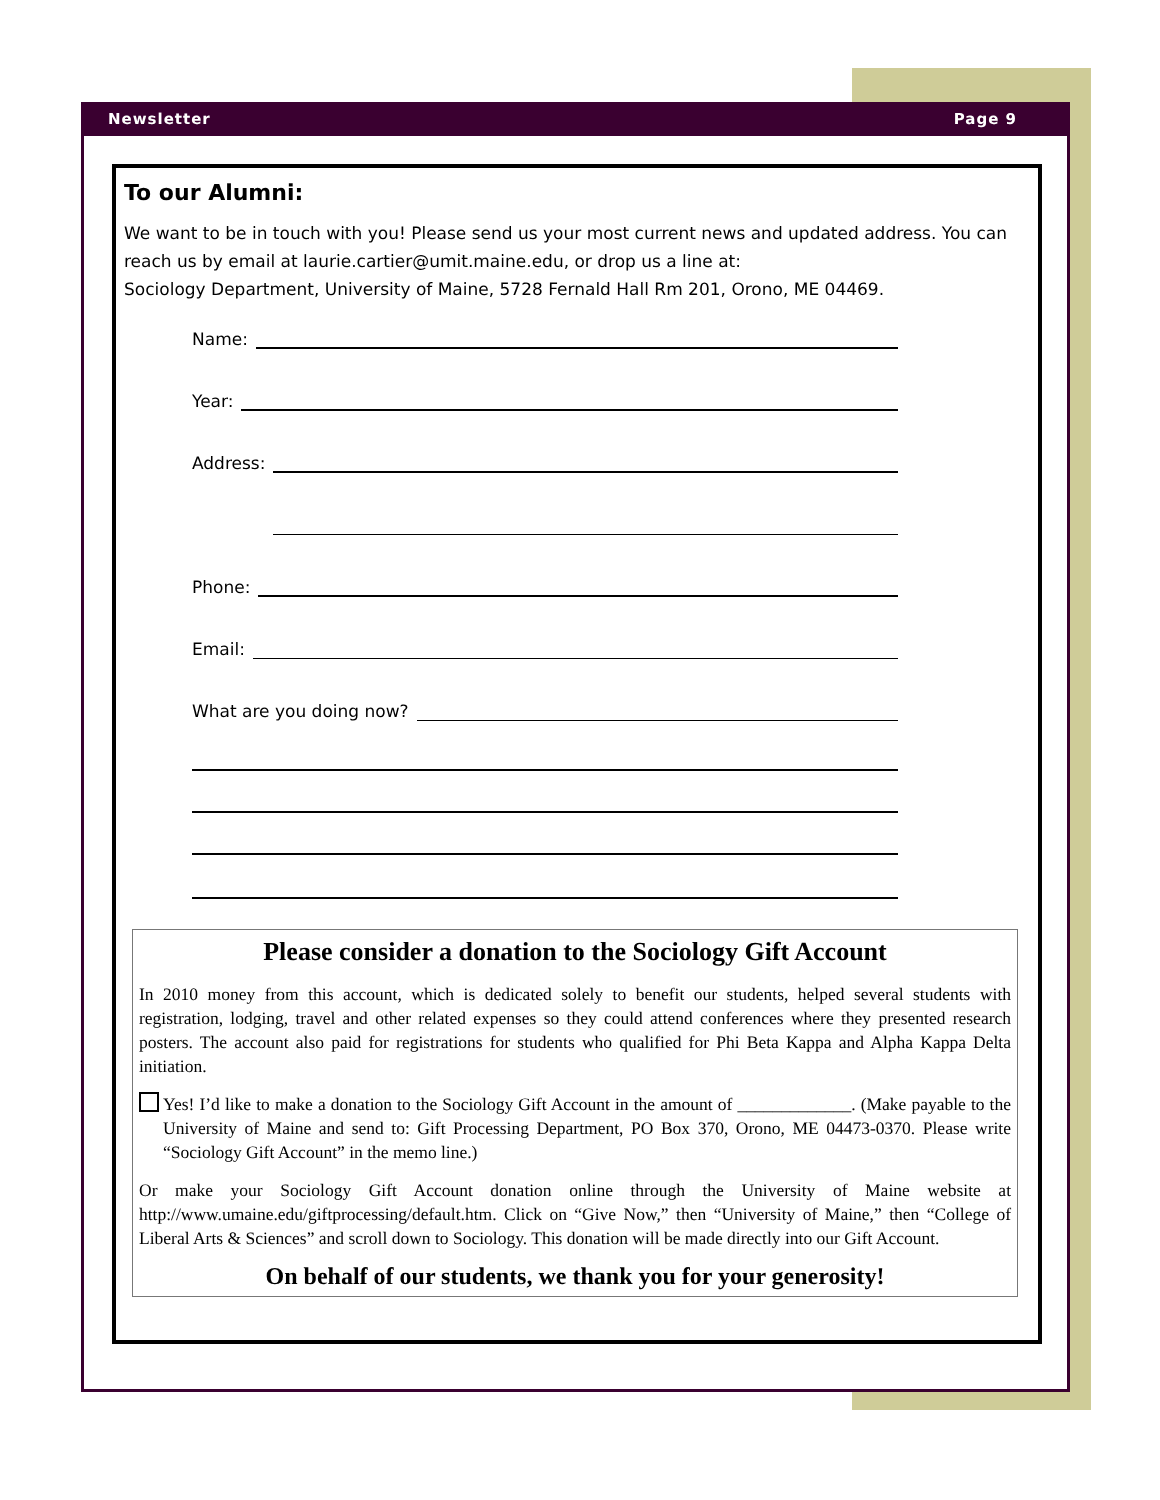Newsletter Page 9
To our Alumni:
We want to be in touch with you! Please send us your most current news and updated address. You can reach us by email at laurie.cartier@umit.maine.edu, or drop us a line at:
Sociology Department, University of Maine, 5728 Fernald Hall Rm 201, Orono, ME 04469.
Name:
Year:
Address:
Address:
Phone:
Email:
What are you doing now?
Please consider a donation to the Sociology Gift Account
In 2010 money from this account, which is dedicated solely to benefit our students, helped several students with registration, lodging, travel and other related expenses so they could attend conferences where they presented research posters. The account also paid for registrations for students who qualified for Phi Beta Kappa and Alpha Kappa Delta initiation.
Yes! I’d like to make a donation to the Sociology Gift Account in the amount of _____________. (Make payable to the University of Maine and send to: Gift Processing Department, PO Box 370, Orono, ME 04473-0370. Please write “Sociology Gift Account” in the memo line.)
Or make your Sociology Gift Account donation online through the University of Maine website at http://www.umaine.edu/giftprocessing/default.htm. Click on “Give Now,” then “University of Maine,” then “College of Liberal Arts & Sciences” and scroll down to Sociology. This donation will be made directly into our Gift Account.
On behalf of our students, we thank you for your generosity!